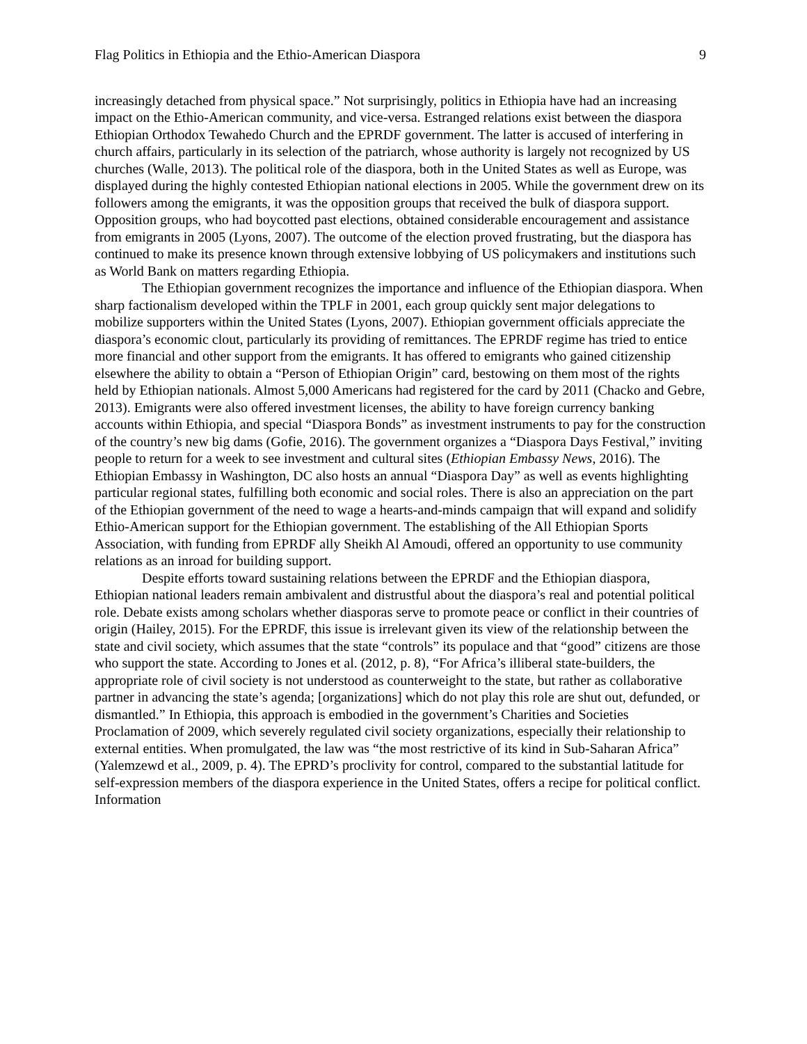Flag Politics in Ethiopia and the Ethio-American Diaspora 9
increasingly detached from physical space.” Not surprisingly, politics in Ethiopia have had an increasing impact on the Ethio-American community, and vice-versa. Estranged relations exist between the diaspora Ethiopian Orthodox Tewahedo Church and the EPRDF government. The latter is accused of interfering in church affairs, particularly in its selection of the patriarch, whose authority is largely not recognized by US churches (Walle, 2013). The political role of the diaspora, both in the United States as well as Europe, was displayed during the highly contested Ethiopian national elections in 2005. While the government drew on its followers among the emigrants, it was the opposition groups that received the bulk of diaspora support. Opposition groups, who had boycotted past elections, obtained considerable encouragement and assistance from emigrants in 2005 (Lyons, 2007). The outcome of the election proved frustrating, but the diaspora has continued to make its presence known through extensive lobbying of US policymakers and institutions such as World Bank on matters regarding Ethiopia.
The Ethiopian government recognizes the importance and influence of the Ethiopian diaspora. When sharp factionalism developed within the TPLF in 2001, each group quickly sent major delegations to mobilize supporters within the United States (Lyons, 2007). Ethiopian government officials appreciate the diaspora’s economic clout, particularly its providing of remittances. The EPRDF regime has tried to entice more financial and other support from the emigrants. It has offered to emigrants who gained citizenship elsewhere the ability to obtain a “Person of Ethiopian Origin” card, bestowing on them most of the rights held by Ethiopian nationals. Almost 5,000 Americans had registered for the card by 2011 (Chacko and Gebre, 2013). Emigrants were also offered investment licenses, the ability to have foreign currency banking accounts within Ethiopia, and special “Diaspora Bonds” as investment instruments to pay for the construction of the country’s new big dams (Gofie, 2016). The government organizes a “Diaspora Days Festival,” inviting people to return for a week to see investment and cultural sites (Ethiopian Embassy News, 2016). The Ethiopian Embassy in Washington, DC also hosts an annual “Diaspora Day” as well as events highlighting particular regional states, fulfilling both economic and social roles. There is also an appreciation on the part of the Ethiopian government of the need to wage a hearts-and-minds campaign that will expand and solidify Ethio-American support for the Ethiopian government. The establishing of the All Ethiopian Sports Association, with funding from EPRDF ally Sheikh Al Amoudi, offered an opportunity to use community relations as an inroad for building support.
Despite efforts toward sustaining relations between the EPRDF and the Ethiopian diaspora, Ethiopian national leaders remain ambivalent and distrustful about the diaspora’s real and potential political role. Debate exists among scholars whether diasporas serve to promote peace or conflict in their countries of origin (Hailey, 2015). For the EPRDF, this issue is irrelevant given its view of the relationship between the state and civil society, which assumes that the state “controls” its populace and that “good” citizens are those who support the state. According to Jones et al. (2012, p. 8), “For Africa’s illiberal state-builders, the appropriate role of civil society is not understood as counterweight to the state, but rather as collaborative partner in advancing the state’s agenda; [organizations] which do not play this role are shut out, defunded, or dismantled.” In Ethiopia, this approach is embodied in the government’s Charities and Societies Proclamation of 2009, which severely regulated civil society organizations, especially their relationship to external entities. When promulgated, the law was “the most restrictive of its kind in Sub-Saharan Africa” (Yalemzewd et al., 2009, p. 4). The EPRD’s proclivity for control, compared to the substantial latitude for self-expression members of the diaspora experience in the United States, offers a recipe for political conflict. Information